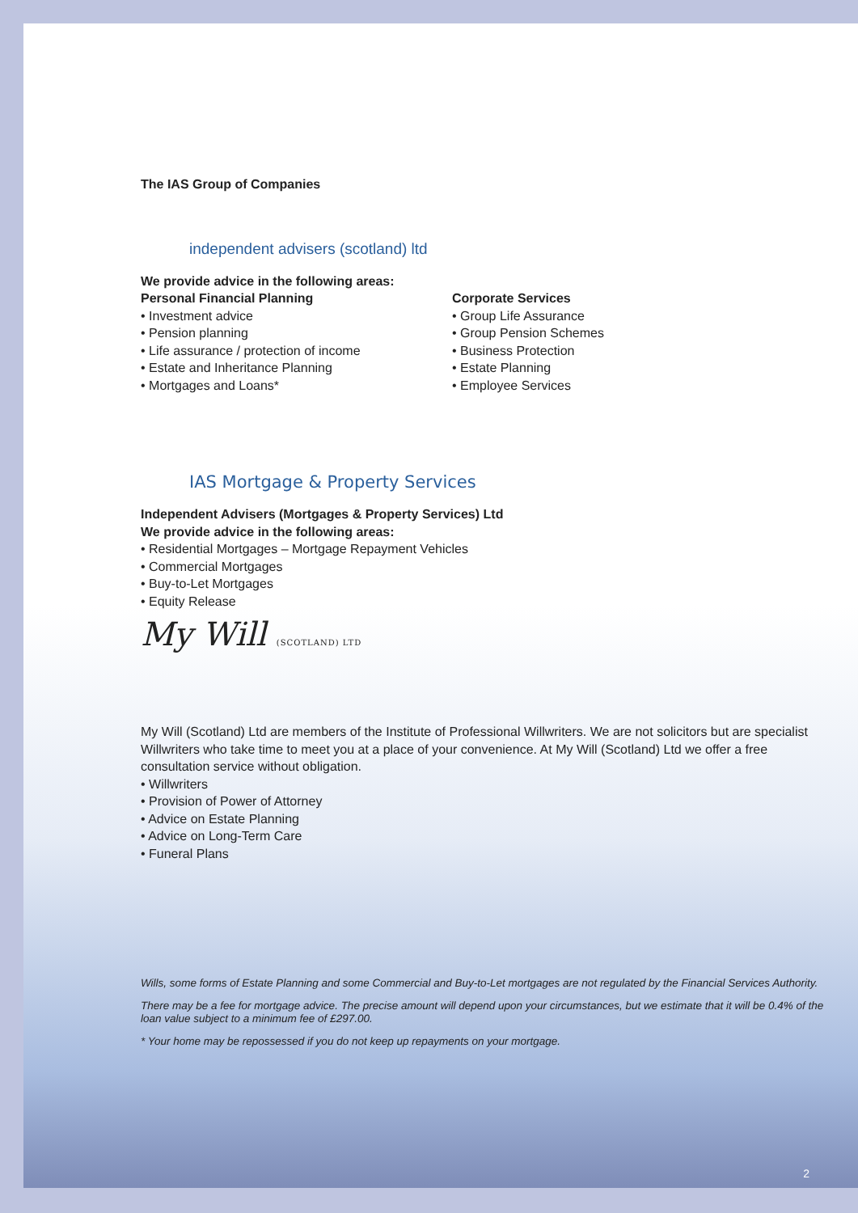The IAS Group of Companies
independent advisers (scotland) ltd
We provide advice in the following areas:
Personal Financial Planning
• Investment advice
• Pension planning
• Life assurance / protection of income
• Estate and Inheritance Planning
• Mortgages and Loans*
Corporate Services
• Group Life Assurance
• Group Pension Schemes
• Business Protection
• Estate Planning
• Employee Services
IAS Mortgage & Property Services
Independent Advisers (Mortgages & Property Services) Ltd
We provide advice in the following areas:
• Residential Mortgages – Mortgage Repayment Vehicles
• Commercial Mortgages
• Buy-to-Let Mortgages
• Equity Release
My Will (SCOTLAND) LTD
My Will (Scotland) Ltd are members of the Institute of Professional Willwriters. We are not solicitors but are specialist Willwriters who take time to meet you at a place of your convenience. At My Will (Scotland) Ltd we offer a free consultation service without obligation.
• Willwriters
• Provision of Power of Attorney
• Advice on Estate Planning
• Advice on Long-Term Care
• Funeral Plans
Wills, some forms of Estate Planning and some Commercial and Buy-to-Let mortgages are not regulated by the Financial Services Authority.
There may be a fee for mortgage advice. The precise amount will depend upon your circumstances, but we estimate that it will be 0.4% of the loan value subject to a minimum fee of £297.00.
* Your home may be repossessed if you do not keep up repayments on your mortgage.
2